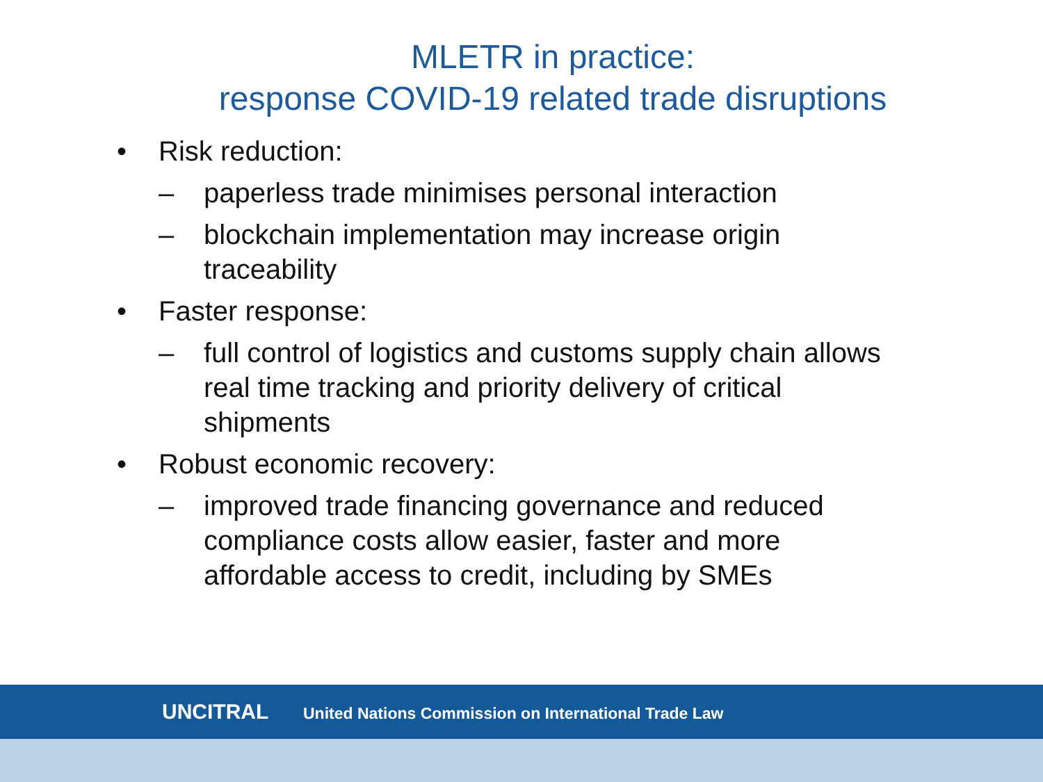MLETR in practice:
response COVID-19 related trade disruptions
• Risk reduction:
– paperless trade minimises personal interaction
– blockchain implementation may increase origin
traceability
• Faster response:
– full control of logistics and customs supply chain allows
real time tracking and priority delivery of critical
shipments
• Robust economic recovery:
– improved trade financing governance and reduced
compliance costs allow easier, faster and more
affordable access to credit, including by SMEs
UNCITRAL United Nations Commission on International Trade Law